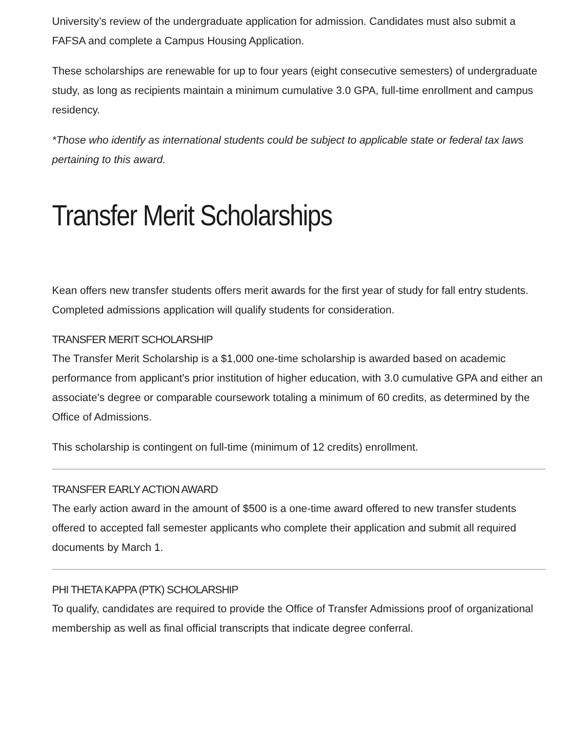University’s review of the undergraduate application for admission. Candidates must also submit a FAFSA and complete a Campus Housing Application.
These scholarships are renewable for up to four years (eight consecutive semesters) of undergraduate study, as long as recipients maintain a minimum cumulative 3.0 GPA, full-time enrollment and campus residency.
*Those who identify as international students could be subject to applicable state or federal tax laws pertaining to this award.
Transfer Merit Scholarships
Kean offers new transfer students offers merit awards for the first year of study for fall entry students. Completed admissions application will qualify students for consideration.
TRANSFER MERIT SCHOLARSHIP
The Transfer Merit Scholarship is a $1,000 one-time scholarship is awarded based on academic performance from applicant's prior institution of higher education, with 3.0 cumulative GPA and either an associate's degree or comparable coursework totaling a minimum of 60 credits, as determined by the Office of Admissions.
This scholarship is contingent on full-time (minimum of 12 credits) enrollment.
TRANSFER EARLY ACTION AWARD
The early action award in the amount of $500 is a one-time award offered to new transfer students offered to accepted fall semester applicants who complete their application and submit all required documents by March 1.
PHI THETA KAPPA (PTK) SCHOLARSHIP
To qualify, candidates are required to provide the Office of Transfer Admissions proof of organizational membership as well as final official transcripts that indicate degree conferral.